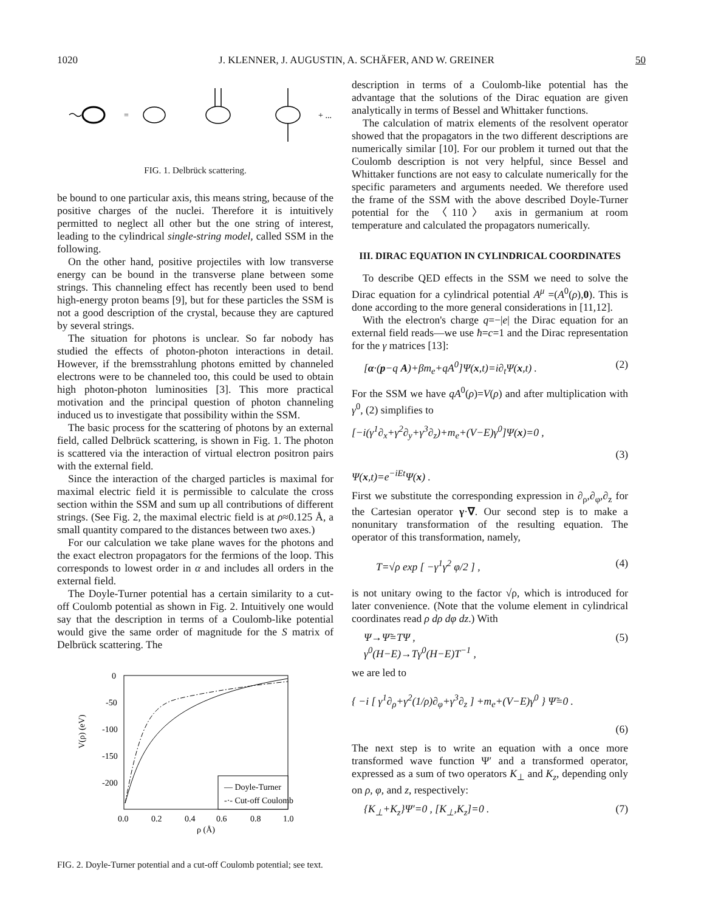1020 J. KLENNER, J. AUGUSTIN, A. SCHÄFER, AND W. GREINER 50
=
+ ...
FIG. 1. Delbrück scattering.
be bound to one particular axis, this means string, because of the positive charges of the nuclei. Therefore it is intuitively permitted to neglect all other but the one string of interest, leading to the cylindrical single-string model, called SSM in the following.
On the other hand, positive projectiles with low transverse energy can be bound in the transverse plane between some strings. This channeling effect has recently been used to bend high-energy proton beams [9], but for these particles the SSM is not a good description of the crystal, because they are captured by several strings.
The situation for photons is unclear. So far nobody has studied the effects of photon-photon interactions in detail. However, if the bremsstrahlung photons emitted by channeled electrons were to be channeled too, this could be used to obtain high photon-photon luminosities [3]. This more practical motivation and the principal question of photon channeling induced us to investigate that possibility within the SSM.
The basic process for the scattering of photons by an external field, called Delbrück scattering, is shown in Fig. 1. The photon is scattered via the interaction of virtual electron positron pairs with the external field.
Since the interaction of the charged particles is maximal for maximal electric field it is permissible to calculate the cross section within the SSM and sum up all contributions of different strings. (See Fig. 2, the maximal electric field is at ρ≈0.125 Å, a small quantity compared to the distances between two axes.)
For our calculation we take plane waves for the photons and the exact electron propagators for the fermions of the loop. This corresponds to lowest order in α and includes all orders in the external field.
The Doyle-Turner potential has a certain similarity to a cut-off Coulomb potential as shown in Fig. 2. Intuitively one would say that the description in terms of a Coulomb-like potential would give the same order of magnitude for the S matrix of Delbrück scattering. The
0
-50
-100
-150
-200
V(ρ) (eV)
— Doyle-Turner
-·- Cut-off Coulomb
0.0
0.2
0.4
0.6
0.8
1.0
ρ (Å)
FIG. 2. Doyle-Turner potential and a cut-off Coulomb potential; see text.
description in terms of a Coulomb-like potential has the advantage that the solutions of the Dirac equation are given analytically in terms of Bessel and Whittaker functions.
The calculation of matrix elements of the resolvent operator showed that the propagators in the two different descriptions are numerically similar [10]. For our problem it turned out that the Coulomb description is not very helpful, since Bessel and Whittaker functions are not easy to calculate numerically for the specific parameters and arguments needed. We therefore used the frame of the SSM with the above described Doyle-Turner potential for the 〈110〉 axis in germanium at room temperature and calculated the propagators numerically.
III. DIRAC EQUATION IN CYLINDRICAL COORDINATES
To describe QED effects in the SSM we need to solve the Dirac equation for a cylindrical potential A<sup>μ</sup> =(A<sup>0</sup>(ρ),0). This is done according to the more general considerations in [11,12].
With the electron's charge q=−|e| the Dirac equation for an external field reads—we use ħ=c=1 and the Dirac representation for the γ matrices [13]:
[α·(p−q A)+βm<sub>e</sub>+qA<sup>0</sup>]Ψ(x,t)=i∂<sub>t</sub>Ψ(x,t) . (2)
For the SSM we have qA<sup>0</sup>(ρ)=V(ρ) and after multiplication with γ<sup>0</sup>, (2) simplifies to
[−i(γ<sup>1</sup>∂<sub>x</sub>+γ<sup>2</sup>∂<sub>y</sub>+γ<sup>3</sup>∂<sub>z</sub>)+m<sub>e</sub>+(V−E)γ<sup>0</sup>]Ψ(x)=0 ,
(3)
Ψ(x,t)=e<sup>−iEt</sup>Ψ(x) .
First we substitute the corresponding expression in ∂<sub>ρ</sub>,∂<sub>φ</sub>,∂<sub>z</sub> for the Cartesian operator γ·∇. Our second step is to make a nonunitary transformation of the resulting equation. The operator of this transformation, namely,
T=√ρ exp [ −γ<sup>1</sup>γ<sup>2</sup> φ/2 ] , (4)
is not unitary owing to the factor √ρ, which is introduced for later convenience. (Note that the volume element in cylindrical coordinates read ρ dρ dφ dz.) With
Ψ→Ψ̃=TΨ ,
γ<sup>0</sup>(H−E)→Tγ<sup>0</sup>(H−E)T<sup>−1</sup> , (5)
we are led to
{ −i [ γ<sup>1</sup>∂<sub>ρ</sub>+γ<sup>2</sup>(1/ρ)∂<sub>φ</sub>+γ<sup>3</sup>∂<sub>z</sub> ] +m<sub>e</sub>+(V−E)γ<sup>0</sup> } Ψ̃=0 .
(6)
The next step is to write an equation with a once more transformed wave function Ψ′ and a transformed operator, expressed as a sum of two operators K<sub>⊥</sub> and K<sub>z</sub>, depending only on ρ, φ, and z, respectively:
{K<sub>⊥</sub>+K<sub>z</sub>}Ψ′=0 , [K<sub>⊥</sub>,K<sub>z</sub>]=0 . (7)